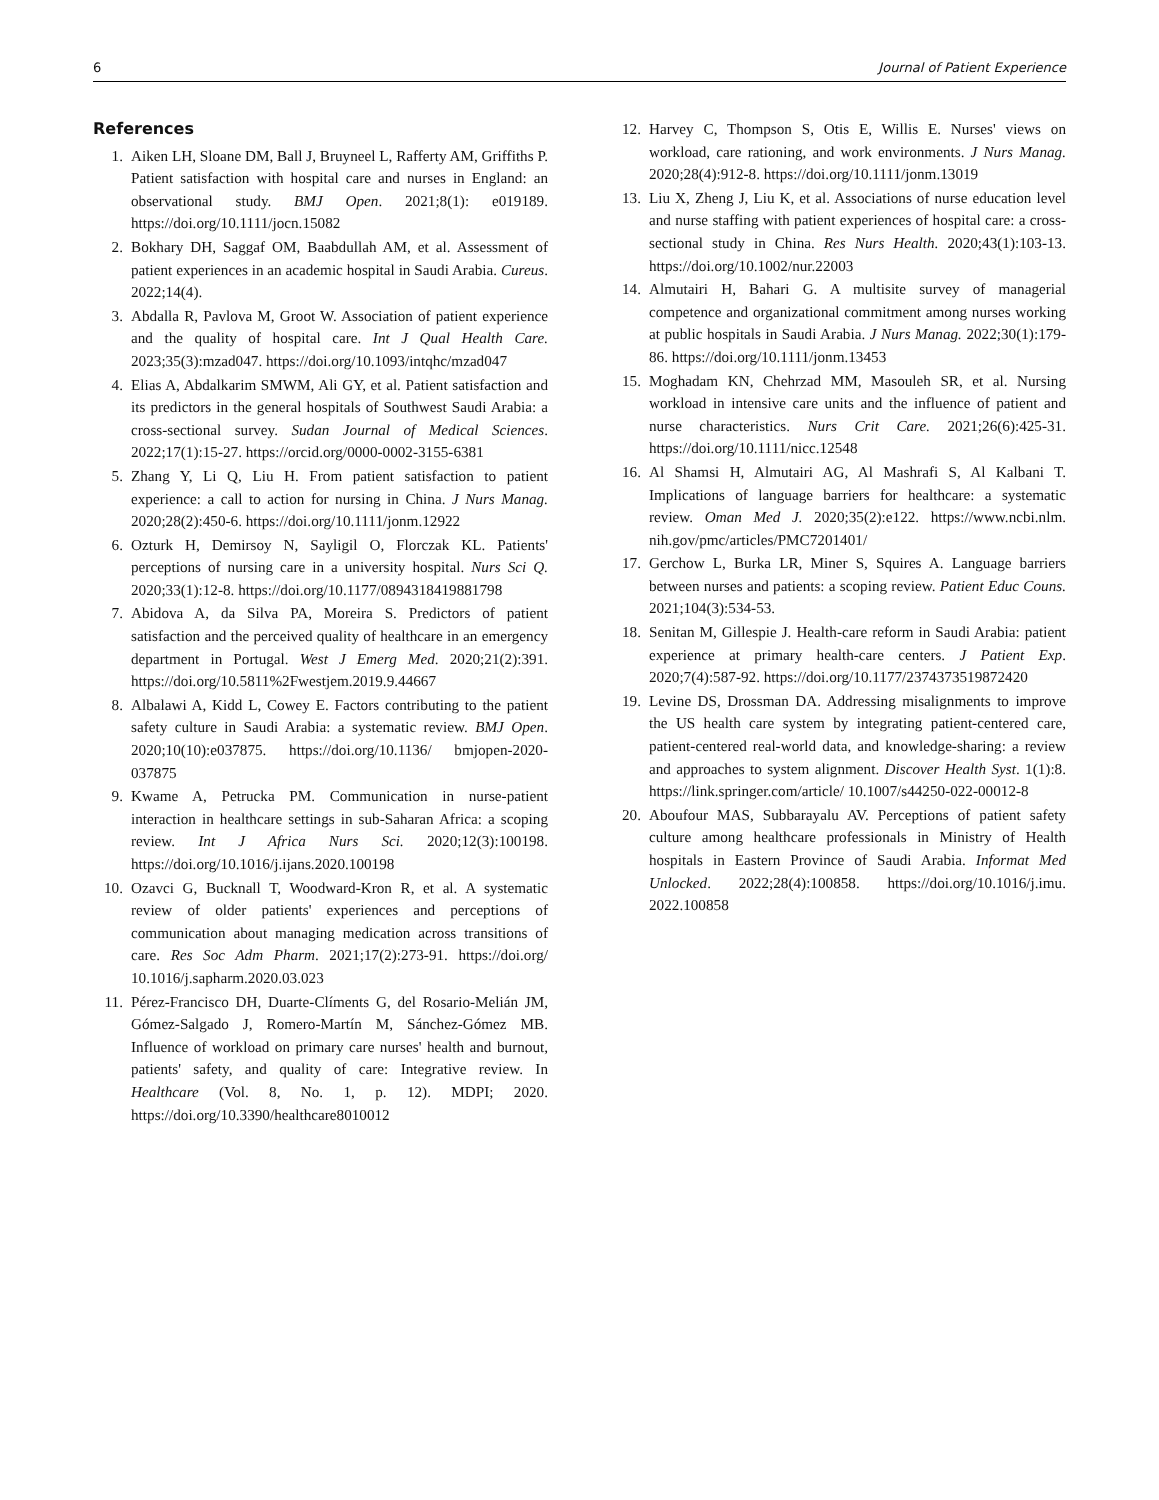6 Journal of Patient Experience
References
1. Aiken LH, Sloane DM, Ball J, Bruyneel L, Rafferty AM, Griffiths P. Patient satisfaction with hospital care and nurses in England: an observational study. BMJ Open. 2021;8(1): e019189. https://doi.org/10.1111/jocn.15082
2. Bokhary DH, Saggaf OM, Baabdullah AM, et al. Assessment of patient experiences in an academic hospital in Saudi Arabia. Cureus. 2022;14(4).
3. Abdalla R, Pavlova M, Groot W. Association of patient experience and the quality of hospital care. Int J Qual Health Care. 2023;35(3):mzad047. https://doi.org/10.1093/intqhc/mzad047
4. Elias A, Abdalkarim SMWM, Ali GY, et al. Patient satisfaction and its predictors in the general hospitals of Southwest Saudi Arabia: a cross-sectional survey. Sudan Journal of Medical Sciences. 2022;17(1):15-27. https://orcid.org/0000-0002-3155-6381
5. Zhang Y, Li Q, Liu H. From patient satisfaction to patient experience: a call to action for nursing in China. J Nurs Manag. 2020;28(2):450-6. https://doi.org/10.1111/jonm.12922
6. Ozturk H, Demirsoy N, Sayligil O, Florczak KL. Patients' perceptions of nursing care in a university hospital. Nurs Sci Q. 2020;33(1):12-8. https://doi.org/10.1177/0894318419881798
7. Abidova A, da Silva PA, Moreira S. Predictors of patient satisfaction and the perceived quality of healthcare in an emergency department in Portugal. West J Emerg Med. 2020;21(2):391. https://doi.org/10.5811%2Fwestjem.2019.9.44667
8. Albalawi A, Kidd L, Cowey E. Factors contributing to the patient safety culture in Saudi Arabia: a systematic review. BMJ Open. 2020;10(10):e037875. https://doi.org/10.1136/ bmjopen-2020-037875
9. Kwame A, Petrucka PM. Communication in nurse-patient interaction in healthcare settings in sub-Saharan Africa: a scoping review. Int J Africa Nurs Sci. 2020;12(3):100198. https://doi.org/10.1016/j.ijans.2020.100198
10. Ozavci G, Bucknall T, Woodward-Kron R, et al. A systematic review of older patients' experiences and perceptions of communication about managing medication across transitions of care. Res Soc Adm Pharm. 2021;17(2):273-91. https://doi.org/ 10.1016/j.sapharm.2020.03.023
11. Pérez-Francisco DH, Duarte-Clíments G, del Rosario-Melián JM, Gómez-Salgado J, Romero-Martín M, Sánchez-Gómez MB. Influence of workload on primary care nurses' health and burnout, patients' safety, and quality of care: Integrative review. In Healthcare (Vol. 8, No. 1, p. 12). MDPI; 2020. https://doi.org/10.3390/healthcare8010012
12. Harvey C, Thompson S, Otis E, Willis E. Nurses' views on workload, care rationing, and work environments. J Nurs Manag. 2020;28(4):912-8. https://doi.org/10.1111/jonm.13019
13. Liu X, Zheng J, Liu K, et al. Associations of nurse education level and nurse staffing with patient experiences of hospital care: a cross-sectional study in China. Res Nurs Health. 2020;43(1):103-13. https://doi.org/10.1002/nur.22003
14. Almutairi H, Bahari G. A multisite survey of managerial competence and organizational commitment among nurses working at public hospitals in Saudi Arabia. J Nurs Manag. 2022;30(1):179-86. https://doi.org/10.1111/jonm.13453
15. Moghadam KN, Chehrzad MM, Masouleh SR, et al. Nursing workload in intensive care units and the influence of patient and nurse characteristics. Nurs Crit Care. 2021;26(6):425-31. https://doi.org/10.1111/nicc.12548
16. Al Shamsi H, Almutairi AG, Al Mashrafi S, Al Kalbani T. Implications of language barriers for healthcare: a systematic review. Oman Med J. 2020;35(2):e122. https://www.ncbi.nlm. nih.gov/pmc/articles/PMC7201401/
17. Gerchow L, Burka LR, Miner S, Squires A. Language barriers between nurses and patients: a scoping review. Patient Educ Couns. 2021;104(3):534-53.
18. Senitan M, Gillespie J. Health-care reform in Saudi Arabia: patient experience at primary health-care centers. J Patient Exp. 2020;7(4):587-92. https://doi.org/10.1177/2374373519872420
19. Levine DS, Drossman DA. Addressing misalignments to improve the US health care system by integrating patient-centered care, patient-centered real-world data, and knowledge-sharing: a review and approaches to system alignment. Discover Health Syst. 1(1):8. https://link.springer.com/article/ 10.1007/s44250-022-00012-8
20. Aboufour MAS, Subbarayalu AV. Perceptions of patient safety culture among healthcare professionals in Ministry of Health hospitals in Eastern Province of Saudi Arabia. Informat Med Unlocked. 2022;28(4):100858. https://doi.org/10.1016/j.imu. 2022.100858